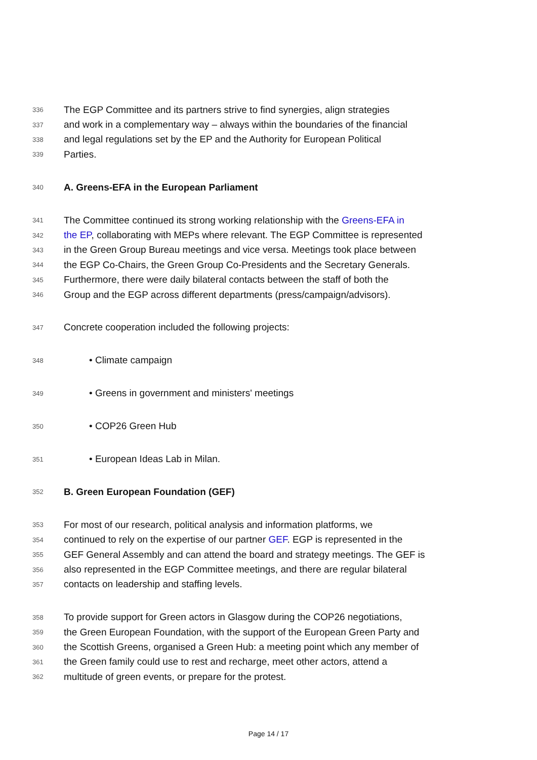336 The EGP Committee and its partners strive to find synergies, align strategies
337 and work in a complementary way – always within the boundaries of the financial
338 and legal regulations set by the EP and the Authority for European Political
339 Parties.
340 A. Greens-EFA in the European Parliament
341 The Committee continued its strong working relationship with the Greens-EFA in
342 the EP, collaborating with MEPs where relevant. The EGP Committee is represented
343 in the Green Group Bureau meetings and vice versa. Meetings took place between
344 the EGP Co-Chairs, the Green Group Co-Presidents and the Secretary Generals.
345 Furthermore, there were daily bilateral contacts between the staff of both the
346 Group and the EGP across different departments (press/campaign/advisors).
347 Concrete cooperation included the following projects:
348 • Climate campaign
349 • Greens in government and ministers' meetings
350 • COP26 Green Hub
351 • European Ideas Lab in Milan.
352 B. Green European Foundation (GEF)
353 For most of our research, political analysis and information platforms, we
354 continued to rely on the expertise of our partner GEF. EGP is represented in the
355 GEF General Assembly and can attend the board and strategy meetings. The GEF is
356 also represented in the EGP Committee meetings, and there are regular bilateral
357 contacts on leadership and staffing levels.
358 To provide support for Green actors in Glasgow during the COP26 negotiations,
359 the Green European Foundation, with the support of the European Green Party and
360 the Scottish Greens, organised a Green Hub: a meeting point which any member of
361 the Green family could use to rest and recharge, meet other actors, attend a
362 multitude of green events, or prepare for the protest.
Page 14 / 17